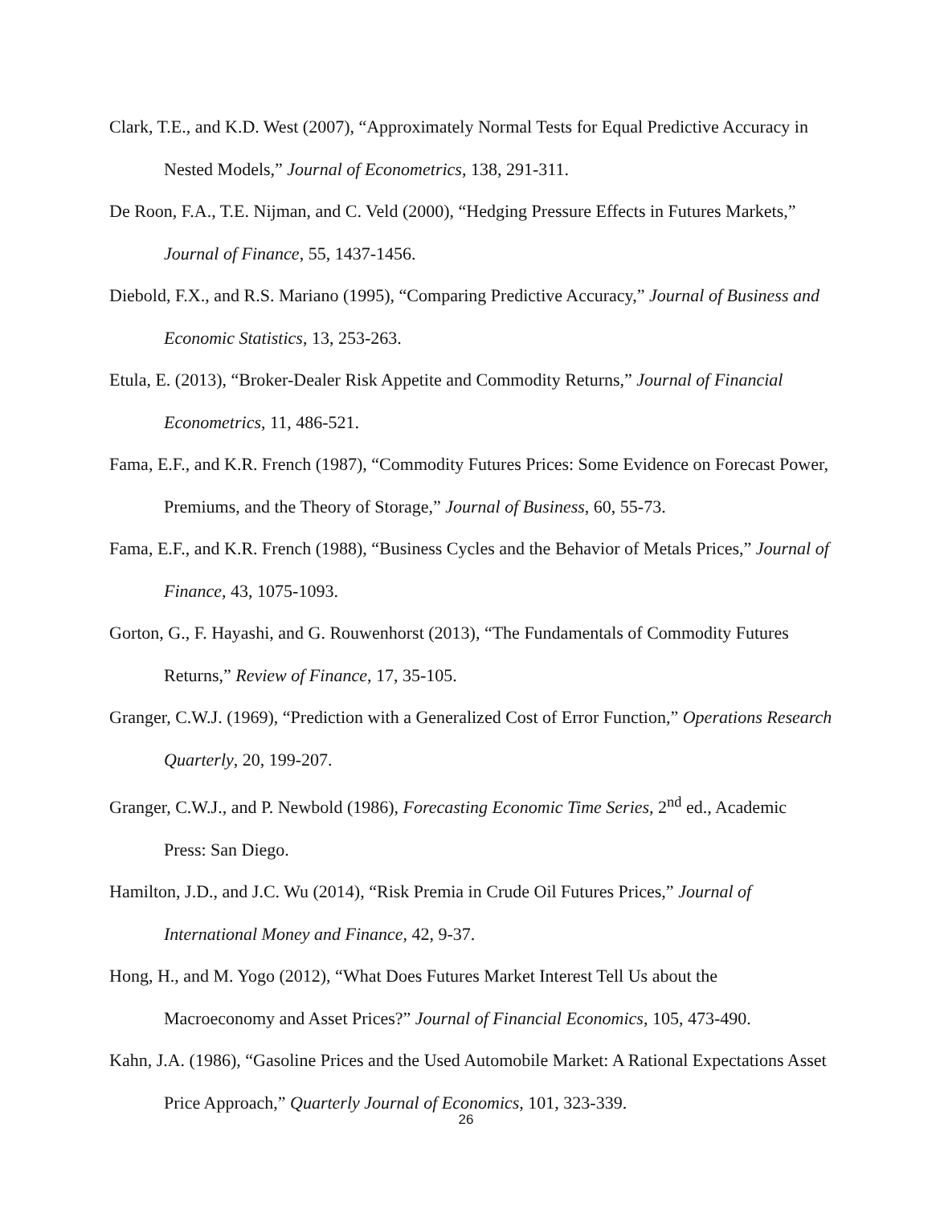Clark, T.E., and K.D. West (2007), “Approximately Normal Tests for Equal Predictive Accuracy in Nested Models,” Journal of Econometrics, 138, 291-311.
De Roon, F.A., T.E. Nijman, and C. Veld (2000), “Hedging Pressure Effects in Futures Markets,” Journal of Finance, 55, 1437-1456.
Diebold, F.X., and R.S. Mariano (1995), “Comparing Predictive Accuracy,” Journal of Business and Economic Statistics, 13, 253-263.
Etula, E. (2013), “Broker-Dealer Risk Appetite and Commodity Returns,” Journal of Financial Econometrics, 11, 486-521.
Fama, E.F., and K.R. French (1987), “Commodity Futures Prices: Some Evidence on Forecast Power, Premiums, and the Theory of Storage,” Journal of Business, 60, 55-73.
Fama, E.F., and K.R. French (1988), “Business Cycles and the Behavior of Metals Prices,” Journal of Finance, 43, 1075-1093.
Gorton, G., F. Hayashi, and G. Rouwenhorst (2013), “The Fundamentals of Commodity Futures Returns,” Review of Finance, 17, 35-105.
Granger, C.W.J. (1969), “Prediction with a Generalized Cost of Error Function,” Operations Research Quarterly, 20, 199-207.
Granger, C.W.J., and P. Newbold (1986), Forecasting Economic Time Series, 2<sup>nd</sup> ed., Academic Press: San Diego.
Hamilton, J.D., and J.C. Wu (2014), “Risk Premia in Crude Oil Futures Prices,” Journal of International Money and Finance, 42, 9-37.
Hong, H., and M. Yogo (2012), “What Does Futures Market Interest Tell Us about the Macroeconomy and Asset Prices?” Journal of Financial Economics, 105, 473-490.
Kahn, J.A. (1986), “Gasoline Prices and the Used Automobile Market: A Rational Expectations Asset Price Approach,” Quarterly Journal of Economics, 101, 323-339.
26